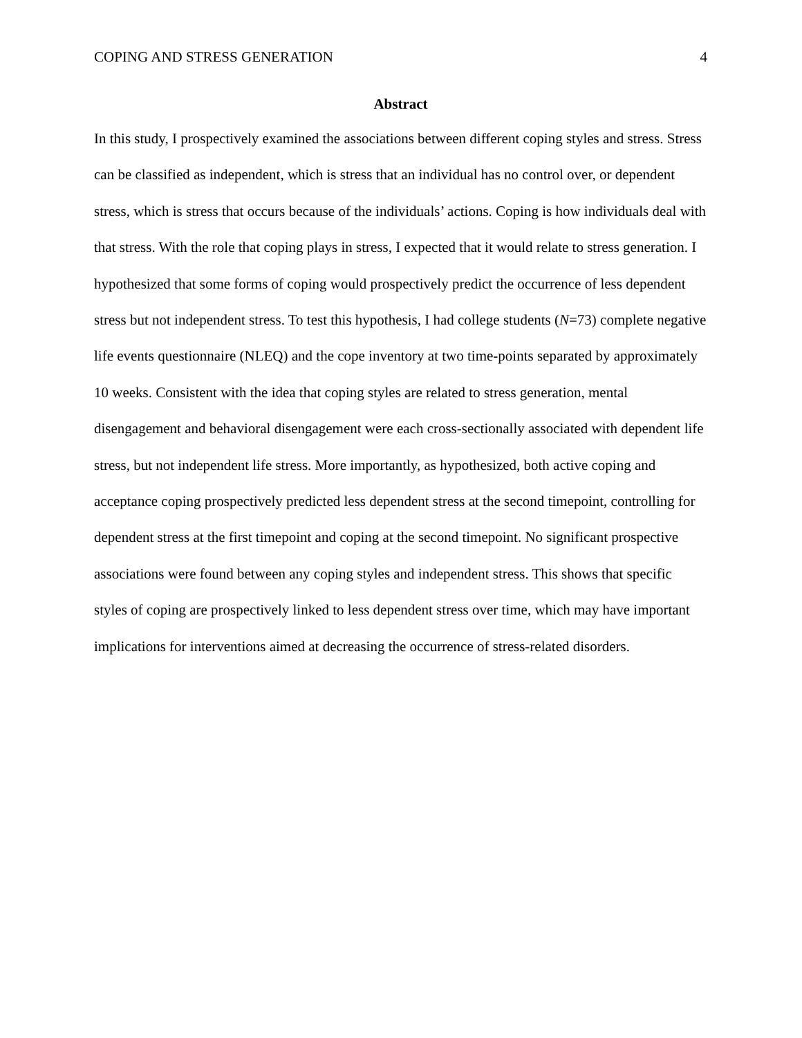COPING AND STRESS GENERATION 4
Abstract
In this study, I prospectively examined the associations between different coping styles and stress. Stress can be classified as independent, which is stress that an individual has no control over, or dependent stress, which is stress that occurs because of the individuals’ actions. Coping is how individuals deal with that stress. With the role that coping plays in stress, I expected that it would relate to stress generation. I hypothesized that some forms of coping would prospectively predict the occurrence of less dependent stress but not independent stress. To test this hypothesis, I had college students (N=73) complete negative life events questionnaire (NLEQ) and the cope inventory at two time-points separated by approximately 10 weeks. Consistent with the idea that coping styles are related to stress generation, mental disengagement and behavioral disengagement were each cross-sectionally associated with dependent life stress, but not independent life stress. More importantly, as hypothesized, both active coping and acceptance coping prospectively predicted less dependent stress at the second timepoint, controlling for dependent stress at the first timepoint and coping at the second timepoint. No significant prospective associations were found between any coping styles and independent stress. This shows that specific styles of coping are prospectively linked to less dependent stress over time, which may have important implications for interventions aimed at decreasing the occurrence of stress-related disorders.